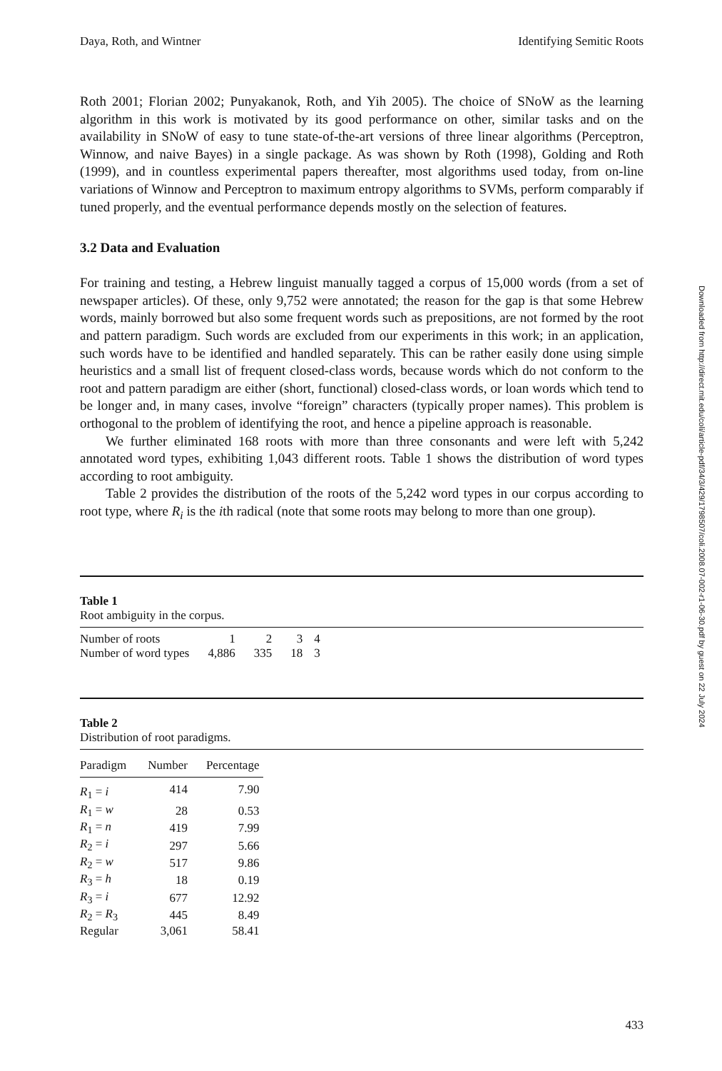Daya, Roth, and Wintner Identifying Semitic Roots
Roth 2001; Florian 2002; Punyakanok, Roth, and Yih 2005). The choice of SNoW as the learning algorithm in this work is motivated by its good performance on other, similar tasks and on the availability in SNoW of easy to tune state-of-the-art versions of three linear algorithms (Perceptron, Winnow, and naive Bayes) in a single package. As was shown by Roth (1998), Golding and Roth (1999), and in countless experimental papers thereafter, most algorithms used today, from on-line variations of Winnow and Perceptron to maximum entropy algorithms to SVMs, perform comparably if tuned properly, and the eventual performance depends mostly on the selection of features.
3.2 Data and Evaluation
For training and testing, a Hebrew linguist manually tagged a corpus of 15,000 words (from a set of newspaper articles). Of these, only 9,752 were annotated; the reason for the gap is that some Hebrew words, mainly borrowed but also some frequent words such as prepositions, are not formed by the root and pattern paradigm. Such words are excluded from our experiments in this work; in an application, such words have to be identified and handled separately. This can be rather easily done using simple heuristics and a small list of frequent closed-class words, because words which do not conform to the root and pattern paradigm are either (short, functional) closed-class words, or loan words which tend to be longer and, in many cases, involve “foreign” characters (typically proper names). This problem is orthogonal to the problem of identifying the root, and hence a pipeline approach is reasonable.
We further eliminated 168 roots with more than three consonants and were left with 5,242 annotated word types, exhibiting 1,043 different roots. Table 1 shows the distribution of word types according to root ambiguity.
Table 2 provides the distribution of the roots of the 5,242 word types in our corpus according to root type, where R<sub>i</sub> is the ith radical (note that some roots may belong to more than one group).
Table 1
Root ambiguity in the corpus.
| Number of roots | 1 | 2 | 3 | 4 |
| Number of word types | 4,886 | 335 | 18 | 3 |
Table 2
Distribution of root paradigms.
| Paradigm | Number | Percentage |
| --- | --- | --- |
| R<sub>1</sub> = i | 414 | 7.90 |
| R<sub>1</sub> = w | 28 | 0.53 |
| R<sub>1</sub> = n | 419 | 7.99 |
| R<sub>2</sub> = i | 297 | 5.66 |
| R<sub>2</sub> = w | 517 | 9.86 |
| R<sub>3</sub> = h | 18 | 0.19 |
| R<sub>3</sub> = i | 677 | 12.92 |
| R<sub>2</sub> = R<sub>3</sub> | 445 | 8.49 |
| Regular | 3,061 | 58.41 |
Downloaded from http://direct.mit.edu/coli/article-pdf/34/3/429/1798507/coli.2008.07-002-r1-06-30.pdf by guest on 22 July 2024
433